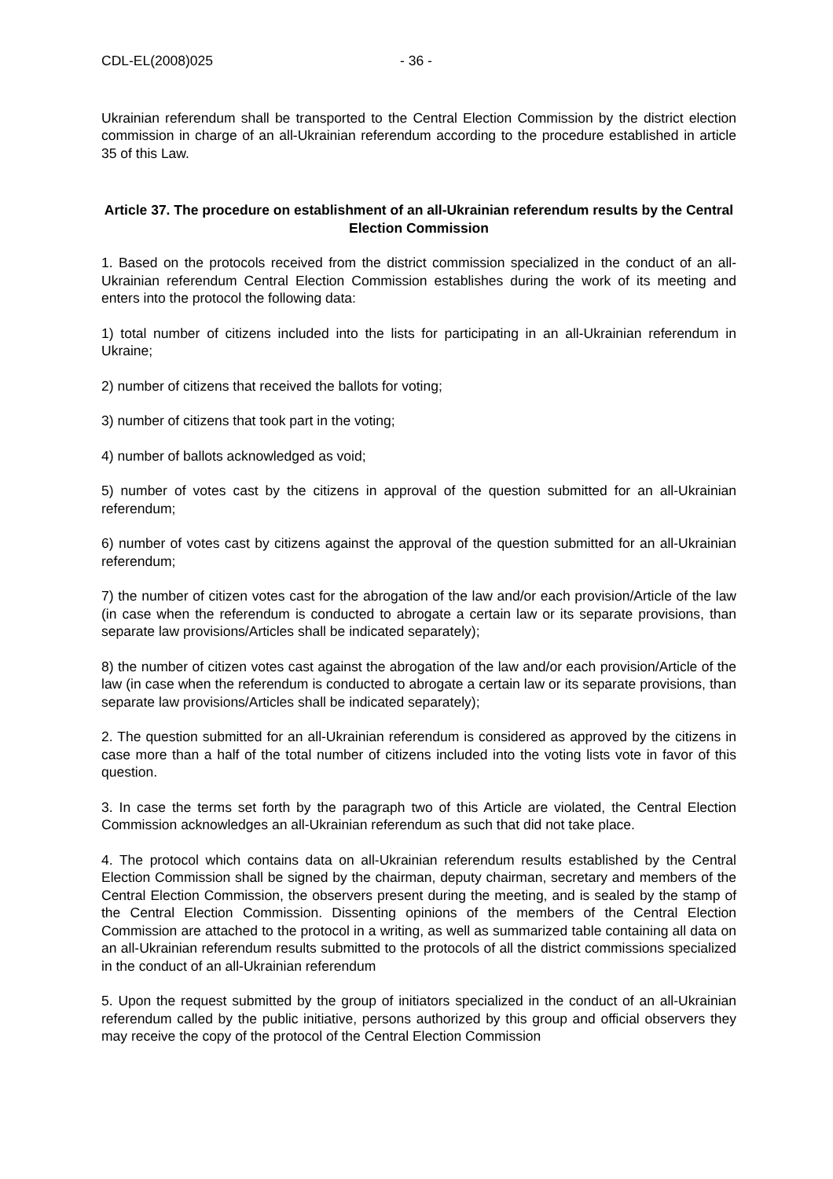CDL-EL(2008)025 - 36 -
Ukrainian referendum shall be transported to the Central Election Commission by the district election commission in charge of an all-Ukrainian referendum according to the procedure established in article 35 of this Law.
Article 37. The procedure on establishment of an all-Ukrainian referendum results by the Central Election Commission
1. Based on the protocols received from the district commission specialized in the conduct of an all-Ukrainian referendum Central Election Commission establishes during the work of its meeting and enters into the protocol the following data:
1) total number of citizens included into the lists for participating in an all-Ukrainian referendum in Ukraine;
2) number of citizens that received the ballots for voting;
3) number of citizens that took part in the voting;
4) number of ballots acknowledged as void;
5) number of votes cast by the citizens in approval of the question submitted for an all-Ukrainian referendum;
6) number of votes cast by citizens against the approval of the question submitted for an all-Ukrainian referendum;
7) the number of citizen votes cast for the abrogation of the law and/or each provision/Article of the law (in case when the referendum is conducted to abrogate a certain law or its separate provisions, than separate law provisions/Articles shall be indicated separately);
8) the number of citizen votes cast against the abrogation of the law and/or each provision/Article of the law (in case when the referendum is conducted to abrogate a certain law or its separate provisions, than separate law provisions/Articles shall be indicated separately);
2. The question submitted for an all-Ukrainian referendum is considered as approved by the citizens in case more than a half of the total number of citizens included into the voting lists vote in favor of this question.
3. In case the terms set forth by the paragraph two of this Article are violated, the Central Election Commission acknowledges an all-Ukrainian referendum as such that did not take place.
4. The protocol which contains data on all-Ukrainian referendum results established by the Central Election Commission shall be signed by the chairman, deputy chairman, secretary and members of the Central Election Commission, the observers present during the meeting, and is sealed by the stamp of the Central Election Commission. Dissenting opinions of the members of the Central Election Commission are attached to the protocol in a writing, as well as summarized table containing all data on an all-Ukrainian referendum results submitted to the protocols of all the district commissions specialized in the conduct of an all-Ukrainian referendum
5. Upon the request submitted by the group of initiators specialized in the conduct of an all-Ukrainian referendum called by the public initiative, persons authorized by this group and official observers they may receive the copy of the protocol of the Central Election Commission